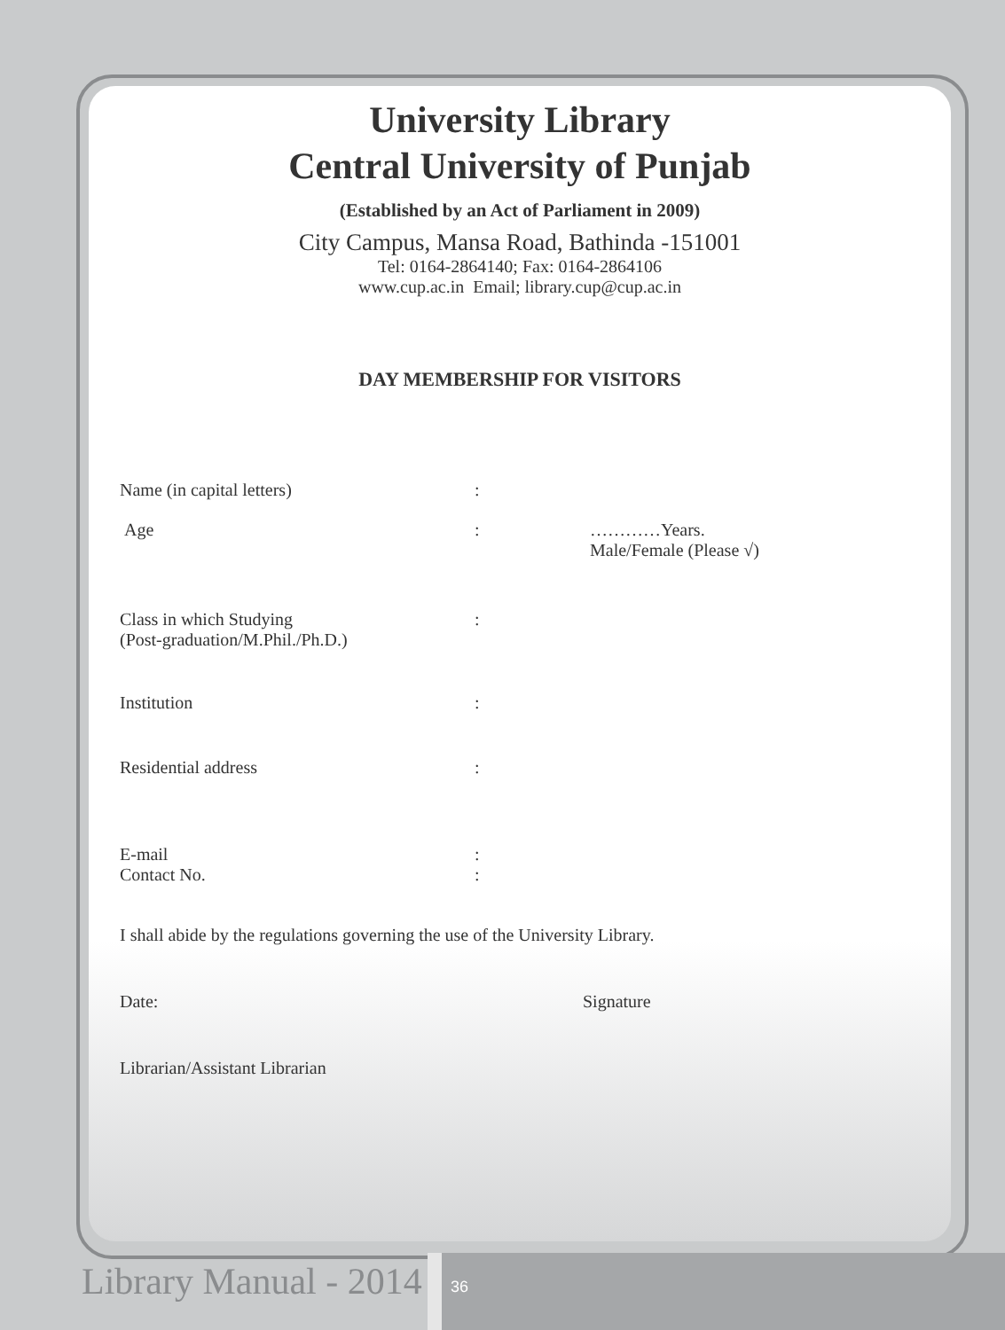University Library
Central University of Punjab
(Established by an Act of Parliament in 2009)
City Campus, Mansa Road, Bathinda -151001
Tel: 0164-2864140; Fax: 0164-2864106
www.cup.ac.in Email; library.cup@cup.ac.in
DAY MEMBERSHIP FOR VISITORS
Name (in capital letters):
Age: …………Years.
Male/Female (Please √)
Class in which Studying
(Post-graduation/M.Phil./Ph.D.):
Institution:
Residential address:
E-mail
Contact No.:
:
I shall abide by the regulations governing the use of the University Library.
Date: Signature
Librarian/Assistant Librarian
Library Manual - 2014 36